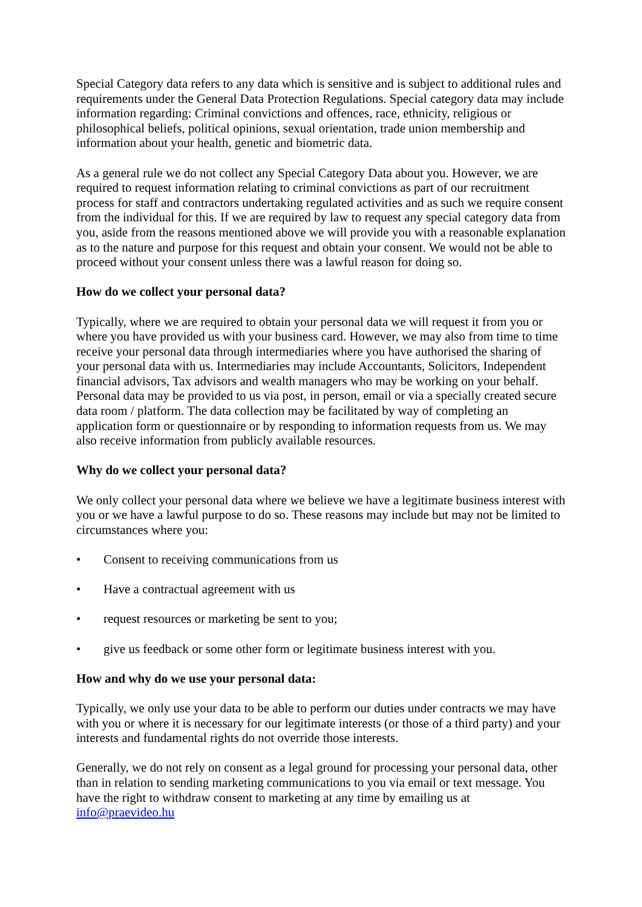Special Category data refers to any data which is sensitive and is subject to additional rules and requirements under the General Data Protection Regulations. Special category data may include information regarding: Criminal convictions and offences, race, ethnicity, religious or philosophical beliefs, political opinions, sexual orientation, trade union membership and information about your health, genetic and biometric data.
As a general rule we do not collect any Special Category Data about you. However, we are required to request information relating to criminal convictions as part of our recruitment process for staff and contractors undertaking regulated activities and as such we require consent from the individual for this. If we are required by law to request any special category data from you, aside from the reasons mentioned above we will provide you with a reasonable explanation as to the nature and purpose for this request and obtain your consent. We would not be able to proceed without your consent unless there was a lawful reason for doing so.
How do we collect your personal data?
Typically, where we are required to obtain your personal data we will request it from you or where you have provided us with your business card. However, we may also from time to time receive your personal data through intermediaries where you have authorised the sharing of your personal data with us. Intermediaries may include Accountants, Solicitors, Independent financial advisors, Tax advisors and wealth managers who may be working on your behalf. Personal data may be provided to us via post, in person, email or via a specially created secure data room / platform. The data collection may be facilitated by way of completing an application form or questionnaire or by responding to information requests from us. We may also receive information from publicly available resources.
Why do we collect your personal data?
We only collect your personal data where we believe we have a legitimate business interest with you or we have a lawful purpose to do so. These reasons may include but may not be limited to circumstances where you:
• Consent to receiving communications from us
• Have a contractual agreement with us
• request resources or marketing be sent to you;
• give us feedback or some other form or legitimate business interest with you.
How and why do we use your personal data:
Typically, we only use your data to be able to perform our duties under contracts we may have with you or where it is necessary for our legitimate interests (or those of a third party) and your interests and fundamental rights do not override those interests.
Generally, we do not rely on consent as a legal ground for processing your personal data, other than in relation to sending marketing communications to you via email or text message. You have the right to withdraw consent to marketing at any time by emailing us at info@praevideo.hu